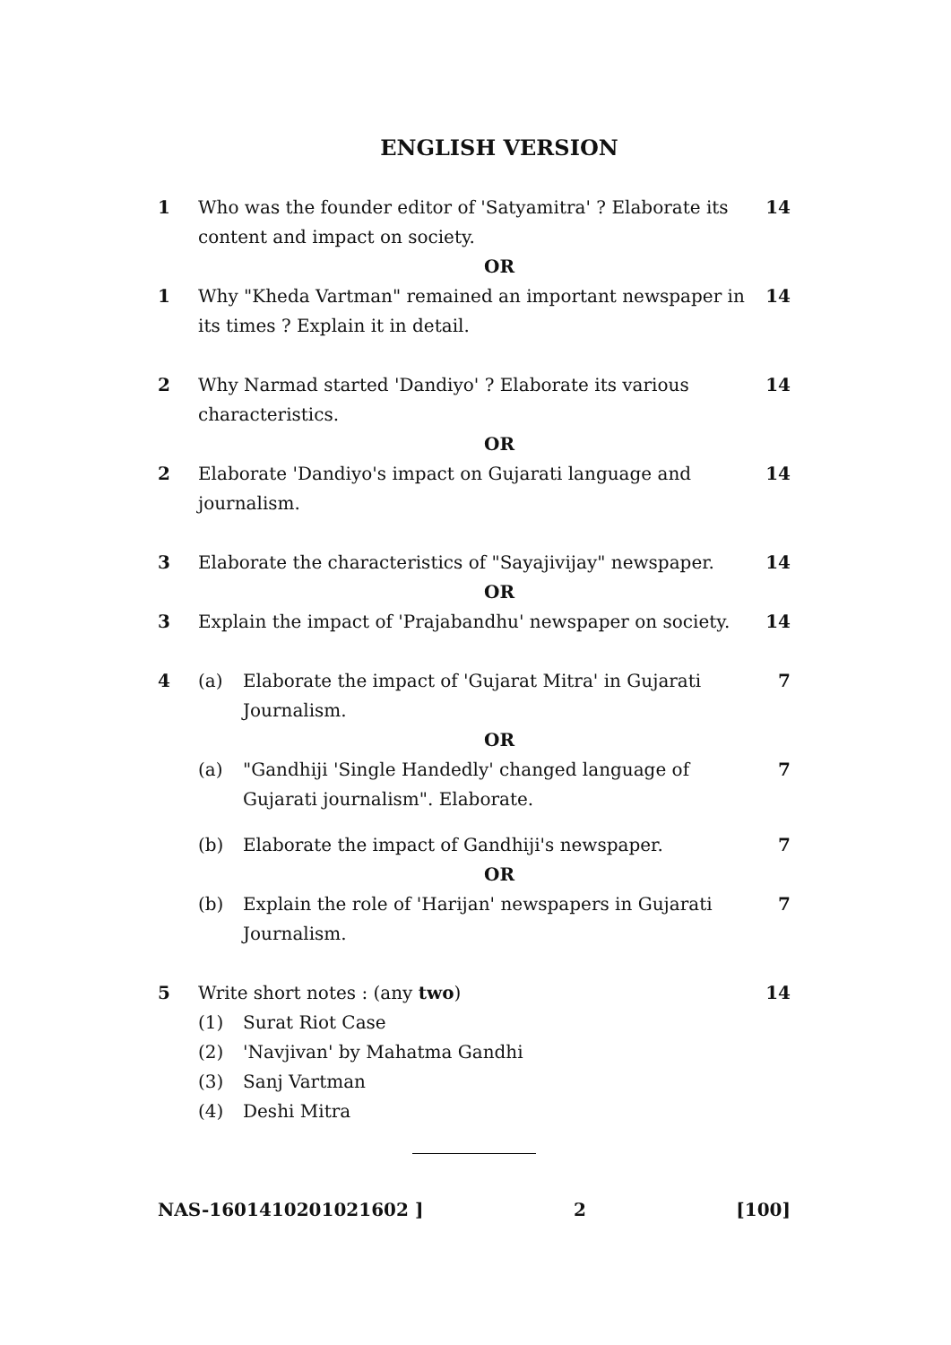ENGLISH VERSION
1 Who was the founder editor of 'Satyamitra' ? Elaborate its content and impact on society.
14
OR
1 Why "Kheda Vartman" remained an important newspaper in its times ? Explain it in detail.
14
2 Why Narmad started 'Dandiyo' ? Elaborate its various characteristics.
14
OR
2 Elaborate 'Dandiyo's impact on Gujarati language and journalism.
14
3 Elaborate the characteristics of "Sayajivijay" newspaper.
14
OR
3 Explain the impact of 'Prajabandhu' newspaper on society.
14
4 (a) Elaborate the impact of 'Gujarat Mitra' in Gujarati Journalism.
7
OR
(a) "Gandhiji 'Single Handedly' changed language of Gujarati journalism". Elaborate.
7
(b) Elaborate the impact of Gandhiji's newspaper.
7
OR
(b) Explain the role of 'Harijan' newspapers in Gujarati Journalism.
7
5 Write short notes : (any two) 14
(1) Surat Riot Case
(2) 'Navjivan' by Mahatma Gandhi
(3) Sanj Vartman
(4) Deshi Mitra
NAS-1601410201021602 ] 2 [100]